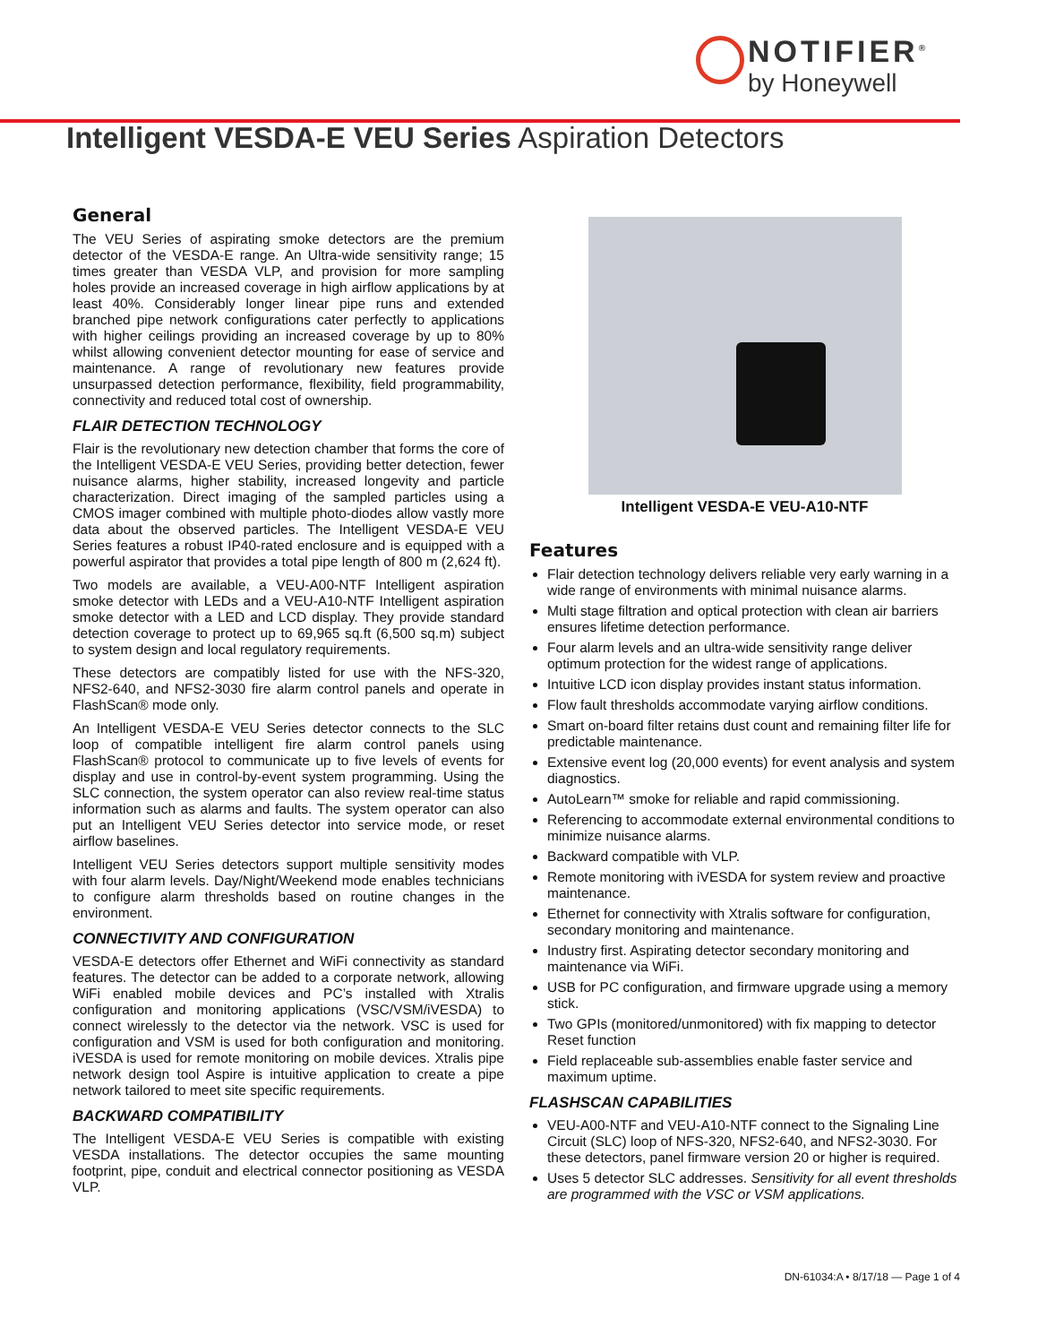NOTIFIER<sup>®</sup>
by Honeywell
Intelligent VESDA-E VEU Series Aspiration Detectors
General
The VEU Series of aspirating smoke detectors are the premium detector of the VESDA-E range. An Ultra-wide sensitivity range; 15 times greater than VESDA VLP, and provision for more sampling holes provide an increased coverage in high airflow applications by at least 40%. Considerably longer linear pipe runs and extended branched pipe network configurations cater perfectly to applications with higher ceilings providing an increased coverage by up to 80% whilst allowing convenient detector mounting for ease of service and maintenance. A range of revolutionary new features provide unsurpassed detection performance, flexibility, field programmability, connectivity and reduced total cost of ownership.
FLAIR DETECTION TECHNOLOGY
Flair is the revolutionary new detection chamber that forms the core of the Intelligent VESDA-E VEU Series, providing better detection, fewer nuisance alarms, higher stability, increased longevity and particle characterization. Direct imaging of the sampled particles using a CMOS imager combined with multiple photo-diodes allow vastly more data about the observed particles. The Intelligent VESDA-E VEU Series features a robust IP40-rated enclosure and is equipped with a powerful aspirator that provides a total pipe length of 800 m (2,624 ft).
Two models are available, a VEU-A00-NTF Intelligent aspiration smoke detector with LEDs and a VEU-A10-NTF Intelligent aspiration smoke detector with a LED and LCD display. They provide standard detection coverage to protect up to 69,965 sq.ft (6,500 sq.m) subject to system design and local regulatory requirements.
These detectors are compatibly listed for use with the NFS-320, NFS2-640, and NFS2-3030 fire alarm control panels and operate in FlashScan® mode only.
An Intelligent VESDA-E VEU Series detector connects to the SLC loop of compatible intelligent fire alarm control panels using FlashScan® protocol to communicate up to five levels of events for display and use in control-by-event system programming. Using the SLC connection, the system operator can also review real-time status information such as alarms and faults. The system operator can also put an Intelligent VEU Series detector into service mode, or reset airflow baselines.
Intelligent VEU Series detectors support multiple sensitivity modes with four alarm levels. Day/Night/Weekend mode enables technicians to configure alarm thresholds based on routine changes in the environment.
CONNECTIVITY AND CONFIGURATION
VESDA-E detectors offer Ethernet and WiFi connectivity as standard features. The detector can be added to a corporate network, allowing WiFi enabled mobile devices and PC’s installed with Xtralis configuration and monitoring applications (VSC/VSM/iVESDA) to connect wirelessly to the detector via the network. VSC is used for configuration and VSM is used for both configuration and monitoring. iVESDA is used for remote monitoring on mobile devices. Xtralis pipe network design tool Aspire is intuitive application to create a pipe network tailored to meet site specific requirements.
BACKWARD COMPATIBILITY
The Intelligent VESDA-E VEU Series is compatible with existing VESDA installations. The detector occupies the same mounting footprint, pipe, conduit and electrical connector positioning as VESDA VLP.
Intelligent VESDA-E VEU-A10-NTF
Features
Flair detection technology delivers reliable very early warning in a wide range of environments with minimal nuisance alarms.
Multi stage filtration and optical protection with clean air barriers ensures lifetime detection performance.
Four alarm levels and an ultra-wide sensitivity range deliver optimum protection for the widest range of applications.
Intuitive LCD icon display provides instant status information.
Flow fault thresholds accommodate varying airflow conditions.
Smart on-board filter retains dust count and remaining filter life for predictable maintenance.
Extensive event log (20,000 events) for event analysis and system diagnostics.
AutoLearn™ smoke for reliable and rapid commissioning.
Referencing to accommodate external environmental conditions to minimize nuisance alarms.
Backward compatible with VLP.
Remote monitoring with iVESDA for system review and proactive maintenance.
Ethernet for connectivity with Xtralis software for configuration, secondary monitoring and maintenance.
Industry first. Aspirating detector secondary monitoring and maintenance via WiFi.
USB for PC configuration, and firmware upgrade using a memory stick.
Two GPIs (monitored/unmonitored) with fix mapping to detector Reset function
Field replaceable sub-assemblies enable faster service and maximum uptime.
FLASHSCAN CAPABILITIES
VEU-A00-NTF and VEU-A10-NTF connect to the Signaling Line Circuit (SLC) loop of NFS-320, NFS2-640, and NFS2-3030. For these detectors, panel firmware version 20 or higher is required.
Uses 5 detector SLC addresses. Sensitivity for all event thresholds are programmed with the VSC or VSM applications.
DN-61034:A • 8/17/18 — Page 1 of 4